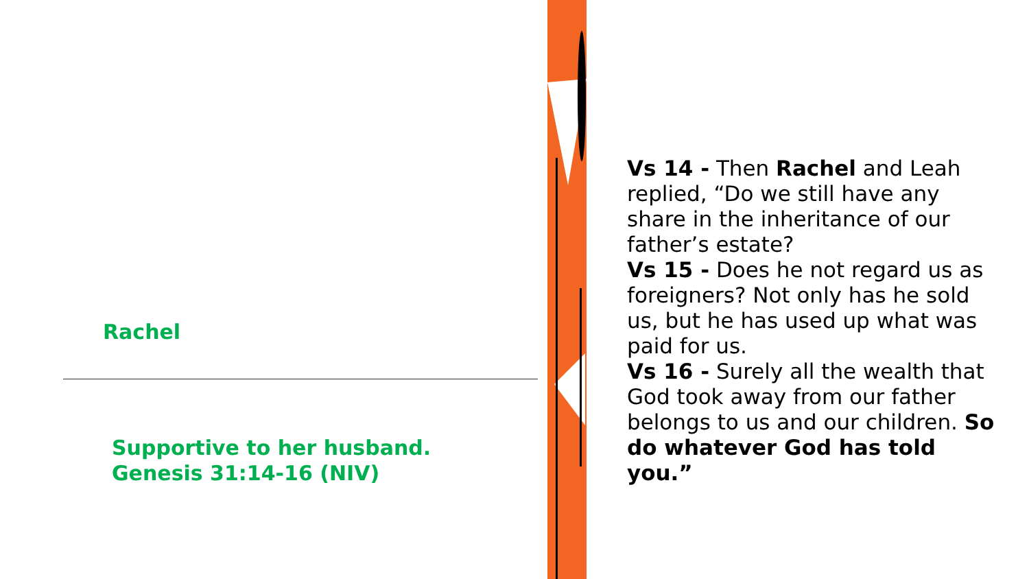Rachel
Supportive to her husband.
Genesis 31:14-16 (NIV)
Vs 14 - Then Rachel and Leah replied, “Do we still have any share in the inheritance of our father’s estate?
Vs 15 - Does he not regard us as foreigners? Not only has he sold us, but he has used up what was paid for us.
Vs 16 - Surely all the wealth that God took away from our father belongs to us and our children. So do whatever God has told you.”